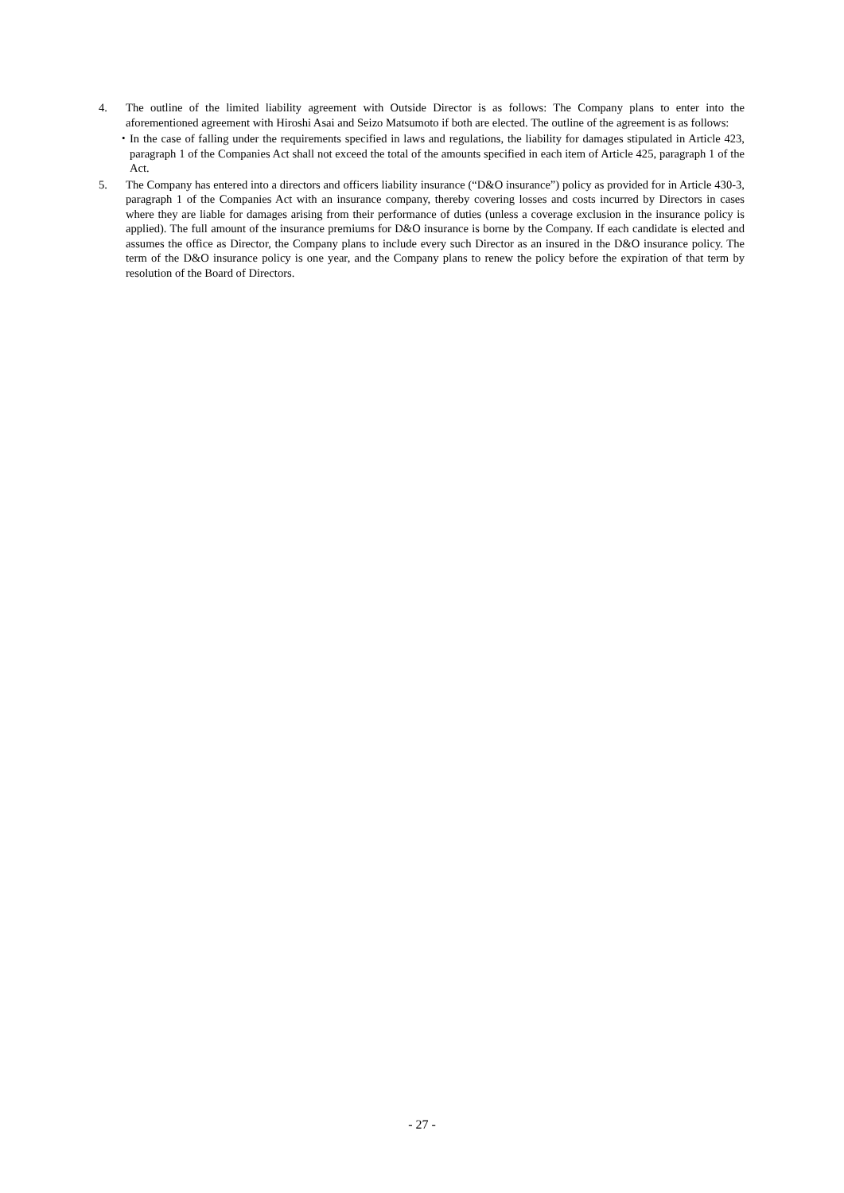4. The outline of the limited liability agreement with Outside Director is as follows: The Company plans to enter into the aforementioned agreement with Hiroshi Asai and Seizo Matsumoto if both are elected. The outline of the agreement is as follows:
・ In the case of falling under the requirements specified in laws and regulations, the liability for damages stipulated in Article 423, paragraph 1 of the Companies Act shall not exceed the total of the amounts specified in each item of Article 425, paragraph 1 of the Act.
5. The Company has entered into a directors and officers liability insurance (“D&O insurance”) policy as provided for in Article 430-3, paragraph 1 of the Companies Act with an insurance company, thereby covering losses and costs incurred by Directors in cases where they are liable for damages arising from their performance of duties (unless a coverage exclusion in the insurance policy is applied). The full amount of the insurance premiums for D&O insurance is borne by the Company. If each candidate is elected and assumes the office as Director, the Company plans to include every such Director as an insured in the D&O insurance policy. The term of the D&O insurance policy is one year, and the Company plans to renew the policy before the expiration of that term by resolution of the Board of Directors.
- 27 -